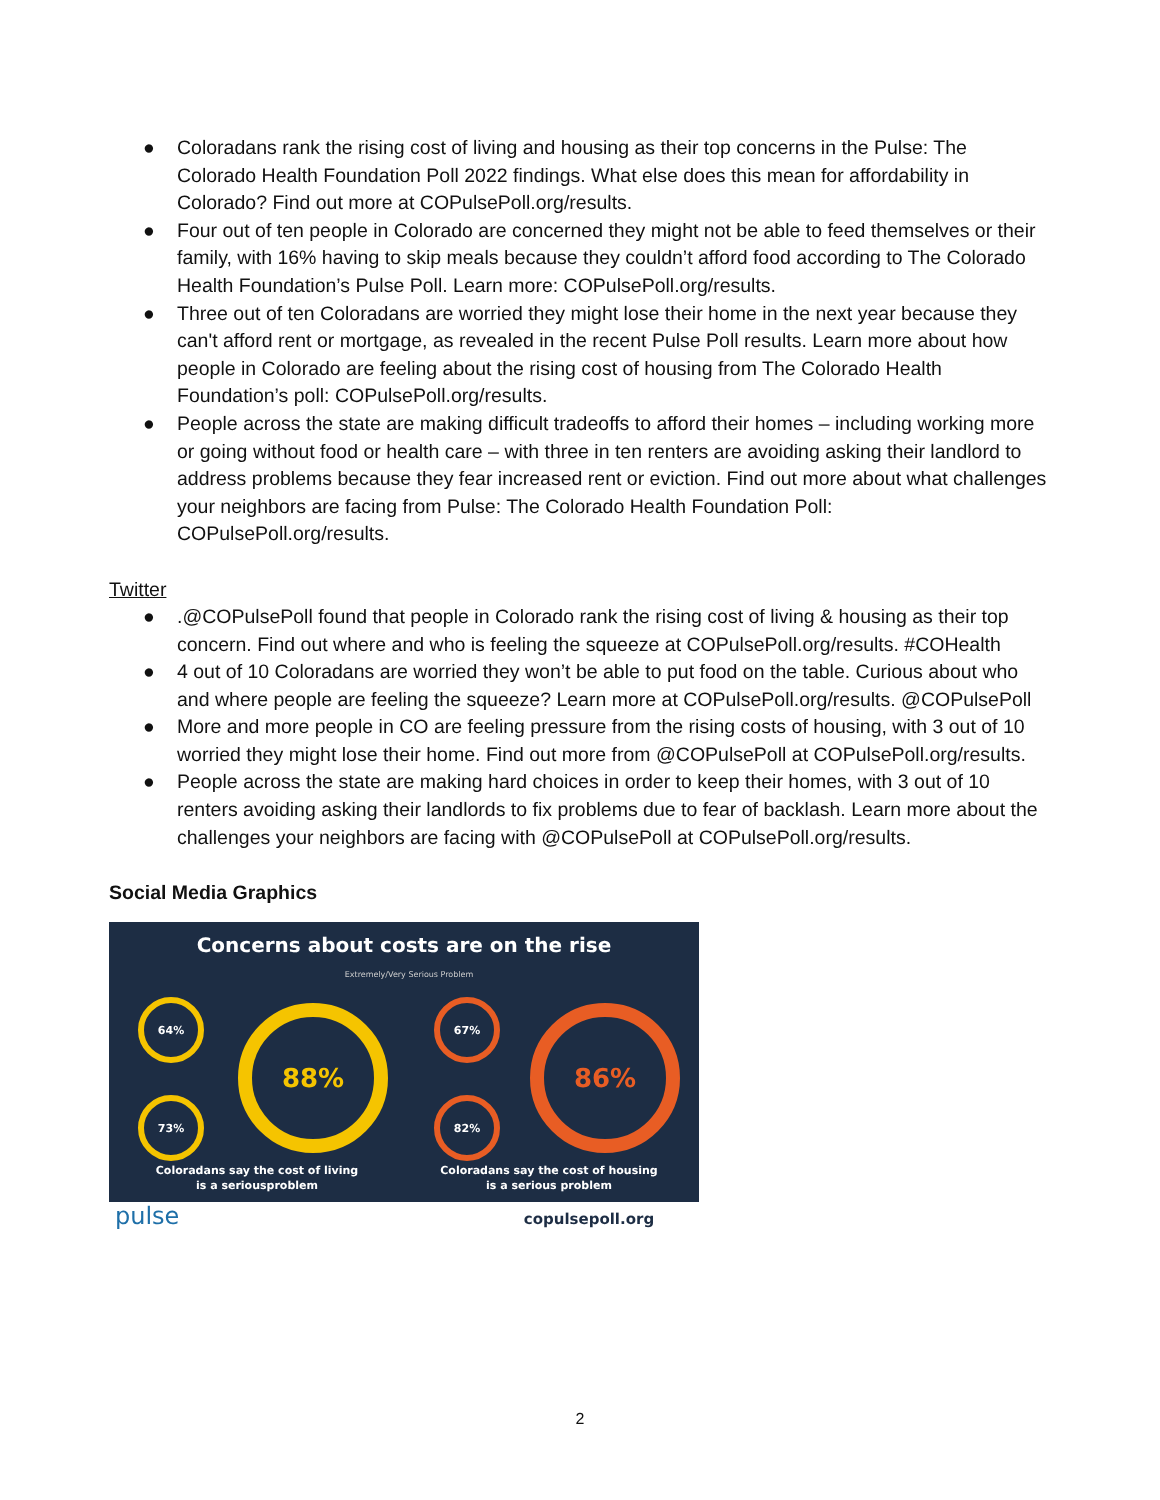● Coloradans rank the rising cost of living and housing as their top concerns in the Pulse: The Colorado Health Foundation Poll 2022 findings. What else does this mean for affordability in Colorado? Find out more at COPulsePoll.org/results.
● Four out of ten people in Colorado are concerned they might not be able to feed themselves or their family, with 16% having to skip meals because they couldn’t afford food according to The Colorado Health Foundation’s Pulse Poll. Learn more: COPulsePoll.org/results.
● Three out of ten Coloradans are worried they might lose their home in the next year because they can't afford rent or mortgage, as revealed in the recent Pulse Poll results. Learn more about how people in Colorado are feeling about the rising cost of housing from The Colorado Health Foundation’s poll: COPulsePoll.org/results.
● People across the state are making difficult tradeoffs to afford their homes – including working more or going without food or health care – with three in ten renters are avoiding asking their landlord to address problems because they fear increased rent or eviction. Find out more about what challenges your neighbors are facing from Pulse: The Colorado Health Foundation Poll: COPulsePoll.org/results.
Twitter
●.@COPulsePoll found that people in Colorado rank the rising cost of living & housing as their top concern. Find out where and who is feeling the squeeze at COPulsePoll.org/results. #COHealth
● 4 out of 10 Coloradans are worried they won’t be able to put food on the table. Curious about who and where people are feeling the squeeze? Learn more at COPulsePoll.org/results. @COPulsePoll
● More and more people in CO are feeling pressure from the rising costs of housing, with 3 out of 10 worried they might lose their home. Find out more from @COPulsePoll at COPulsePoll.org/results.
● People across the state are making hard choices in order to keep their homes, with 3 out of 10 renters avoiding asking their landlords to fix problems due to fear of backlash. Learn more about the challenges your neighbors are facing with @COPulsePoll at COPulsePoll.org/results.
Social Media Graphics
Concerns about costs are on the rise
Extremely/Very Serious Problem
64%
73%
67%
82%
88%
86%
Coloradans say the cost of living
is a seriousproblem
Coloradans say the cost of housing
is a serious problem
pulse
copulsepoll.org
2